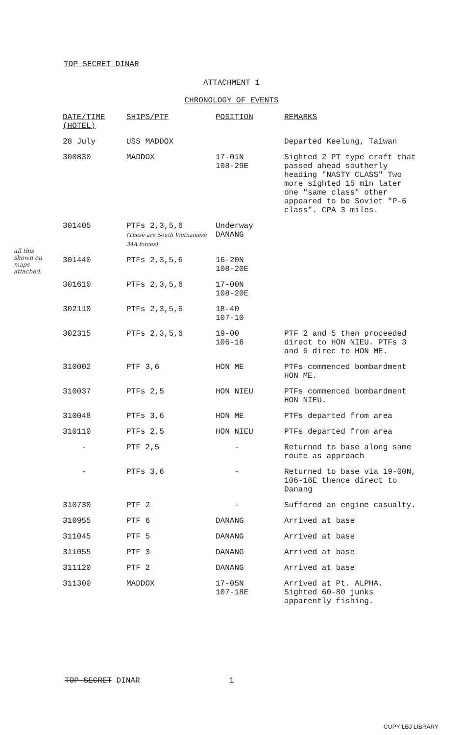TOP SECRET DINAR
ATTACHMENT 1
CHRONOLOGY OF EVENTS
all this shown on maps attached.
| DATE/TIME (HOTEL) | SHIPS/PTF | POSITION | REMARKS |
| --- | --- | --- | --- |
| 28 July | USS MADDOX | | Departed Keelung, Taiwan |
| 300830 | MADDOX | 17-01N 108-29E | Sighted 2 PT type craft that passed ahead southerly heading "NASTY CLASS" Two more sighted 15 min later one "same class" other appeared to be Soviet "P-6 class". CPA 3 miles. |
| 301405 | PTFs 2,3,5,6 (These are South Vietnamese 34A forces) | Underway DANANG | |
| 301440 | PTFs 2,3,5,6 | 16-20N 108-20E | |
| 301610 | PTFs 2,3,5,6 | 17-00N 108-20E | |
| 302110 | PTFs 2,3,5,6 | 18-40 107-10 | |
| 302315 | PTFs 2,3,5,6 | 19-00 106-16 | PTF 2 and 5 then proceeded direct to HON NIEU. PTFs 3 and 6 direc to HON ME. |
| 310002 | PTF 3,6 | HON ME | PTFs commenced bombardment HON ME. |
| 310037 | PTFs 2,5 | HON NIEU | PTFs commenced bombardment HON NIEU. |
| 310048 | PTFs 3,6 | HON ME | PTFs departed from area |
| 310110 | PTFs 2,5 | HON NIEU | PTFs departed from area |
| - | PTF 2,5 | - | Returned to base along same route as approach |
| - | PTFs 3,6 | - | Returned to base via 19-00N, 106-16E thence direct to Danang |
| 310730 | PTF 2 | - | Suffered an engine casualty. |
| 310955 | PTF 6 | DANANG | Arrived at base |
| 311045 | PTF 5 | DANANG | Arrived at base |
| 311055 | PTF 3 | DANANG | Arrived at base |
| 311120 | PTF 2 | DANANG | Arrived at base |
| 311300 | MADDOX | 17-05N 107-18E | Arrived at Pt. ALPHA. Sighted 60-80 junks apparently fishing. |
TOP SECRET DINAR 1
COPY LBJ LIBRARY